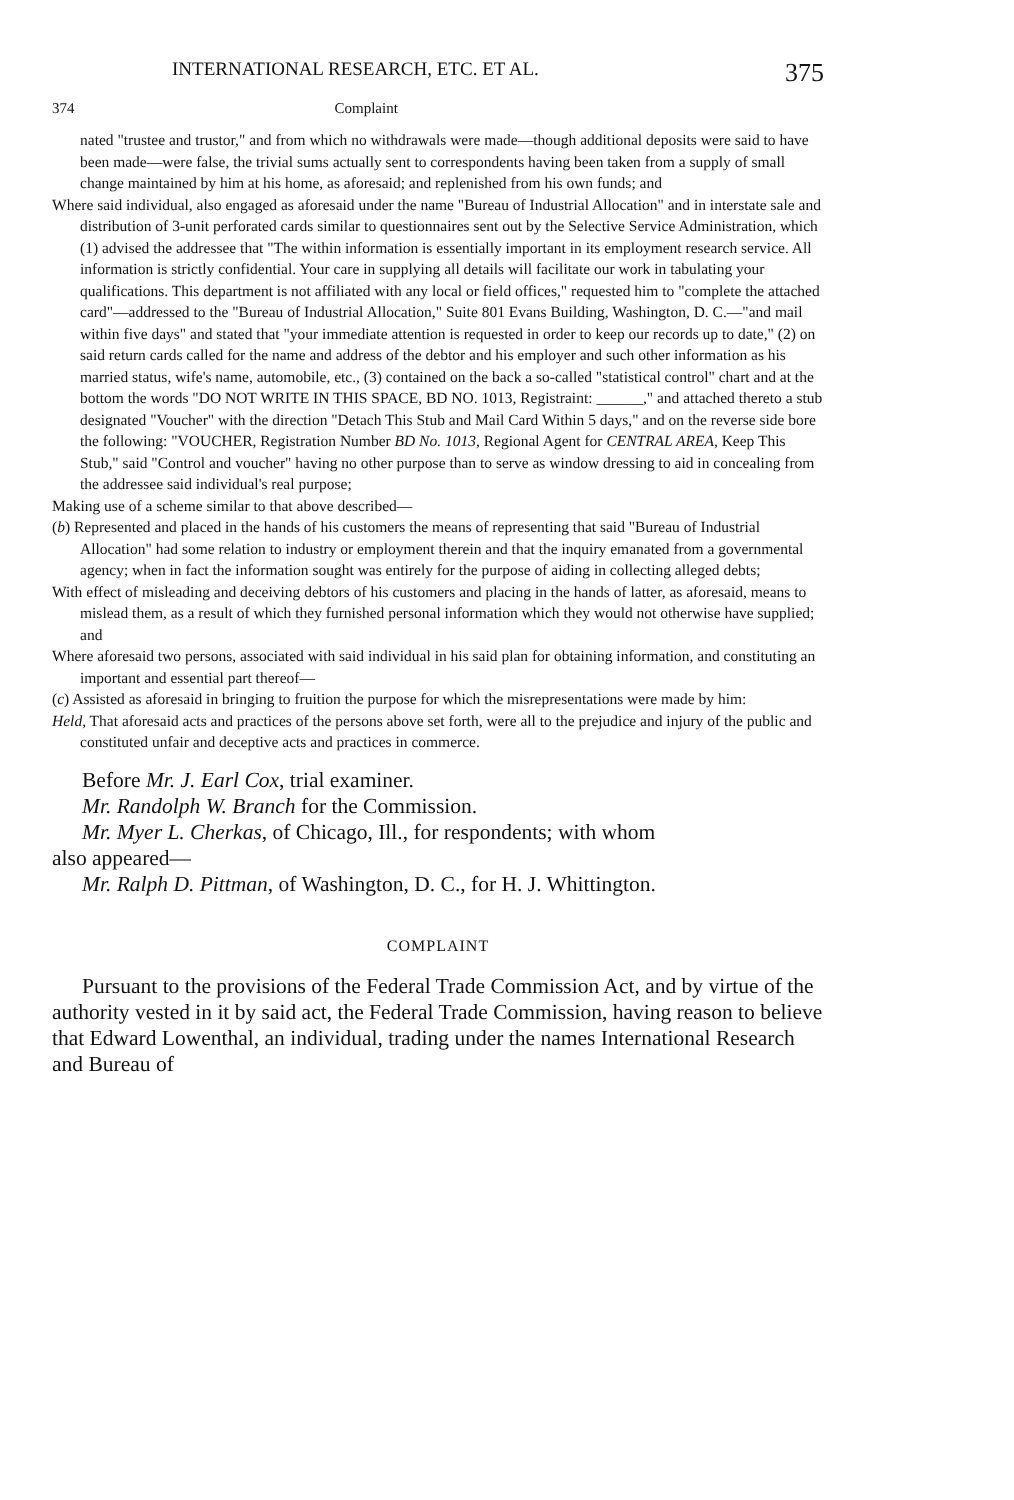INTERNATIONAL RESEARCH, ETC. ET AL. 375
374 Complaint
nated "trustee and trustor," and from which no withdrawals were made—though additional deposits were said to have been made—were false, the trivial sums actually sent to correspondents having been taken from a supply of small change maintained by him at his home, as aforesaid; and replenished from his own funds; and
Where said individual, also engaged as aforesaid under the name "Bureau of Industrial Allocation" and in interstate sale and distribution of 3-unit perforated cards similar to questionnaires sent out by the Selective Service Administration, which (1) advised the addressee that "The within information is essentially important in its employment research service. All information is strictly confidential. Your care in supplying all details will facilitate our work in tabulating your qualifications. This department is not affiliated with any local or field offices," requested him to "complete the attached card"—addressed to the "Bureau of Industrial Allocation," Suite 801 Evans Building, Washington, D. C.—"and mail within five days" and stated that "your immediate attention is requested in order to keep our records up to date," (2) on said return cards called for the name and address of the debtor and his employer and such other information as his married status, wife's name, automobile, etc., (3) contained on the back a so-called "statistical control" chart and at the bottom the words "DO NOT WRITE IN THIS SPACE, BD NO. 1013, Registraint: ______," and attached thereto a stub designated "Voucher" with the direction "Detach This Stub and Mail Card Within 5 days," and on the reverse side bore the following: "VOUCHER, Registration Number BD No. 1013, Regional Agent for CENTRAL AREA, Keep This Stub," said "Control and voucher" having no other purpose than to serve as window dressing to aid in concealing from the addressee said individual's real purpose;
Making use of a scheme similar to that above described—
(b) Represented and placed in the hands of his customers the means of representing that said "Bureau of Industrial Allocation" had some relation to industry or employment therein and that the inquiry emanated from a governmental agency; when in fact the information sought was entirely for the purpose of aiding in collecting alleged debts;
With effect of misleading and deceiving debtors of his customers and placing in the hands of latter, as aforesaid, means to mislead them, as a result of which they furnished personal information which they would not otherwise have supplied; and
Where aforesaid two persons, associated with said individual in his said plan for obtaining information, and constituting an important and essential part thereof—
(c) Assisted as aforesaid in bringing to fruition the purpose for which the misrepresentations were made by him:
Held, That aforesaid acts and practices of the persons above set forth, were all to the prejudice and injury of the public and constituted unfair and deceptive acts and practices in commerce.
Before Mr. J. Earl Cox, trial examiner.
Mr. Randolph W. Branch for the Commission.
Mr. Myer L. Cherkas, of Chicago, Ill., for respondents; with whom
also appeared—
Mr. Ralph D. Pittman, of Washington, D. C., for H. J. Whittington.
COMPLAINT
Pursuant to the provisions of the Federal Trade Commission Act, and by virtue of the authority vested in it by said act, the Federal Trade Commission, having reason to believe that Edward Lowenthal, an individual, trading under the names International Research and Bureau of